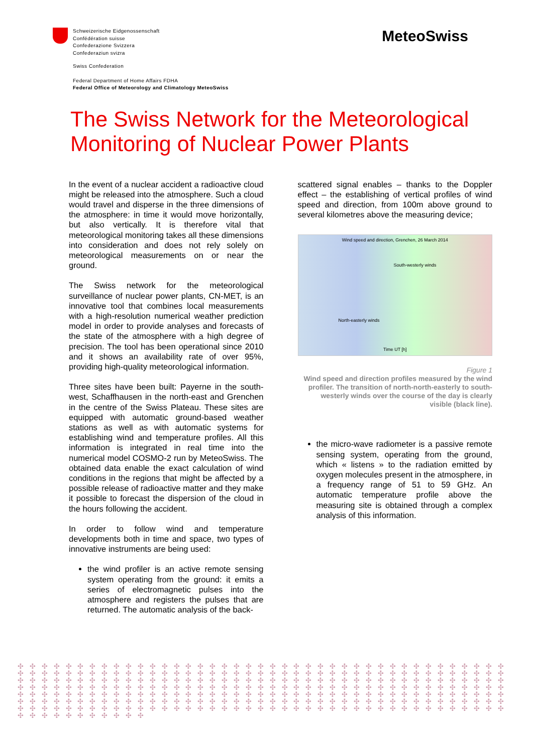Schweizerische Eidgenossenschaft
Confédération suisse
Confederazione Svizzera
Confederaziun svizra
MeteoSwiss
Swiss Confederation
Federal Department of Home Affairs FDHA
Federal Office of Meteorology and Climatology MeteoSwiss
The Swiss Network for the Meteorological Monitoring of Nuclear Power Plants
In the event of a nuclear accident a radioactive cloud might be released into the atmosphere. Such a cloud would travel and disperse in the three dimensions of the atmosphere: in time it would move horizontally, but also vertically. It is therefore vital that meteorological monitoring takes all these dimensions into consideration and does not rely solely on meteorological measurements on or near the ground.
The Swiss network for the meteorological surveillance of nuclear power plants, CN-MET, is an innovative tool that combines local measurements with a high-resolution numerical weather prediction model in order to provide analyses and forecasts of the state of the atmosphere with a high degree of precision. The tool has been operational since 2010 and it shows an availability rate of over 95%, providing high-quality meteorological information.
Three sites have been built: Payerne in the south-west, Schaffhausen in the north-east and Grenchen in the centre of the Swiss Plateau. These sites are equipped with automatic ground-based weather stations as well as with automatic systems for establishing wind and temperature profiles. All this information is integrated in real time into the numerical model COSMO-2 run by MeteoSwiss. The obtained data enable the exact calculation of wind conditions in the regions that might be affected by a possible release of radioactive matter and they make it possible to forecast the dispersion of the cloud in the hours following the accident.
In order to follow wind and temperature developments both in time and space, two types of innovative instruments are being used:
the wind profiler is an active remote sensing system operating from the ground: it emits a series of electromagnetic pulses into the atmosphere and registers the pulses that are returned. The automatic analysis of the back-
scattered signal enables – thanks to the Doppler effect – the establishing of vertical profiles of wind speed and direction, from 100m above ground to several kilometres above the measuring device;
Wind speed and direction, Grenchen, 26 March 2014
South-westerly winds
North-easterly winds
Time UT [h]
Figure 1
Wind speed and direction profiles measured by the wind profiler. The transition of north-north-easterly to south-westerly winds over the course of the day is clearly visible (black line).
the micro-wave radiometer is a passive remote sensing system, operating from the ground, which « listens » to the radiation emitted by oxygen molecules present in the atmosphere, in a frequency range of 51 to 59 GHz. An automatic temperature profile above the measuring site is obtained through a complex analysis of this information.
✣ ✣ ✣ ✣ ✣ ✣ ✣ ✣ ✣ ✣ ✣ ✣ ✣ ✣ ✣ ✣ ✣ ✣ ✣ ✣ ✣ ✣ ✣ ✣ ✣ ✣ ✣ ✣ ✣ ✣ ✣ ✣ ✣ ✣ ✣ ✣ ✣ ✣ ✣ ✣ ✣ ✣ ✣ ✣ ✣ ✣ ✣ ✣ ✣ ✣ ✣ ✣ ✣ ✣ ✣ ✣ ✣ ✣ ✣ ✣ ✣ ✣ ✣ ✣ ✣ ✣ ✣ ✣ ✣ ✣ ✣ ✣ ✣ ✣ ✣ ✣ ✣ ✣ ✣ ✣ ✣ ✣ ✣ ✣ ✣ ✣ ✣ ✣ ✣ ✣ ✣ ✣ ✣ ✣ ✣ ✣ ✣ ✣ ✣ ✣ ✣ ✣ ✣ ✣ ✣ ✣ ✣ ✣ ✣ ✣ ✣ ✣ ✣ ✣ ✣ ✣ ✣ ✣ ✣ ✣ ✣ ✣ ✣ ✣ ✣ ✣ ✣ ✣ ✣ ✣ ✣ ✣ ✣ ✣ ✣ ✣ ✣ ✣ ✣ ✣ ✣ ✣ ✣ ✣ ✣ ✣ ✣ ✣ ✣ ✣ ✣ ✣ ✣ ✣ ✣ ✣ ✣ ✣ ✣ ✣ ✣ ✣ ✣ ✣ ✣ ✣ ✣ ✣ ✣ ✣ ✣ ✣ ✣ ✣ ✣ ✣ ✣ ✣ ✣ ✣ ✣ ✣ ✣ ✣ ✣ ✣ ✣ ✣ ✣ ✣ ✣ ✣ ✣ ✣ ✣ ✣ ✣ ✣ ✣ ✣ ✣ ✣ ✣ ✣ ✣ ✣ ✣ ✣ ✣ ✣ ✣ ✣ ✣ ✣ ✣ ✣ ✣ ✣ ✣ ✣ ✣ ✣ ✣ ✣ ✣ ✣ ✣ ✣ ✣ ✣ ✣ ✣ ✣ ✣ ✣ ✣ ✣ ✣ ✣ ✣ ✣ ✣ ✣ ✣ ✣ ✣ ✣ ✣ ✣ ✣ ✣ ✣ ✣ ✣ ✣ ✣ ✣ ✣ ✣ ✣ ✣ ✣ ✣ ✣ ✣ ✣ ✣ ✣ ✣ ✣ ✣ ✣ ✣ ✣ ✣ ✣ ✣ ✣ ✣ ✣ ✣ ✣ ✣ ✣ ✣ ✣ ✣ ✣ ✣ ✣ ✣ ✣ ✣ ✣ ✣ ✣ ✣ ✣